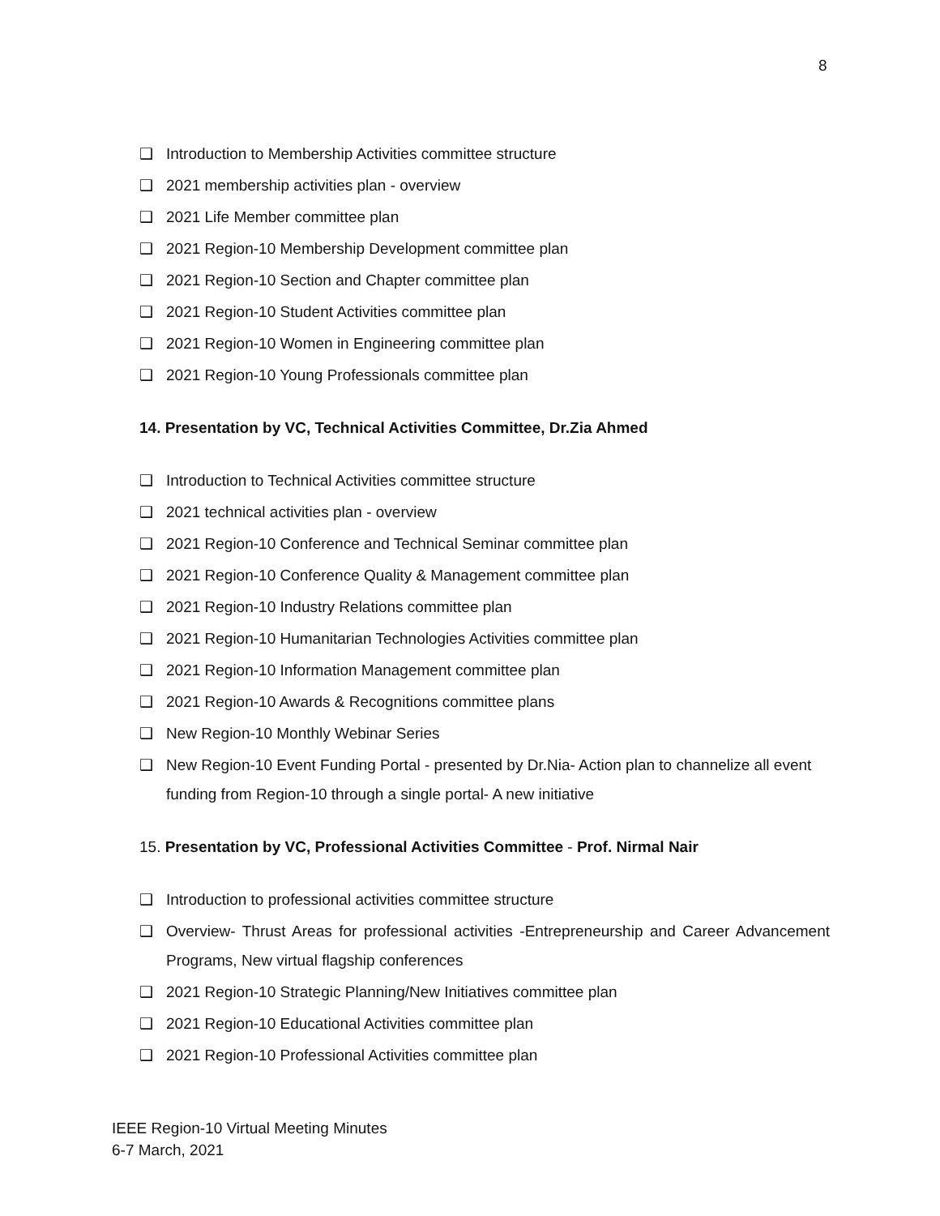8
❑ Introduction to Membership Activities committee structure
❑ 2021 membership activities plan - overview
❑ 2021 Life Member committee plan
❑ 2021 Region-10 Membership Development committee plan
❑ 2021 Region-10 Section and Chapter committee plan
❑ 2021 Region-10 Student Activities committee plan
❑ 2021 Region-10 Women in Engineering committee plan
❑ 2021 Region-10 Young Professionals committee plan
14. Presentation by VC, Technical Activities Committee, Dr.Zia Ahmed
❑ Introduction to Technical Activities committee structure
❑ 2021 technical activities plan - overview
❑ 2021 Region-10 Conference and Technical Seminar committee plan
❑ 2021 Region-10 Conference Quality & Management committee plan
❑ 2021 Region-10 Industry Relations committee plan
❑ 2021 Region-10 Humanitarian Technologies Activities committee plan
❑ 2021 Region-10 Information Management committee plan
❑ 2021 Region-10 Awards & Recognitions committee plans
❑ New Region-10 Monthly Webinar Series
❑ New Region-10 Event Funding Portal - presented by Dr.Nia- Action plan to channelize all event funding from Region-10 through a single portal- A new initiative
15. Presentation by VC, Professional Activities Committee - Prof. Nirmal Nair
❑ Introduction to professional activities committee structure
❑ Overview- Thrust Areas for professional activities -Entrepreneurship and Career Advancement Programs, New virtual flagship conferences
❑ 2021 Region-10 Strategic Planning/New Initiatives committee plan
❑ 2021 Region-10 Educational Activities committee plan
❑ 2021 Region-10 Professional Activities committee plan
IEEE Region-10 Virtual Meeting Minutes
6-7 March, 2021